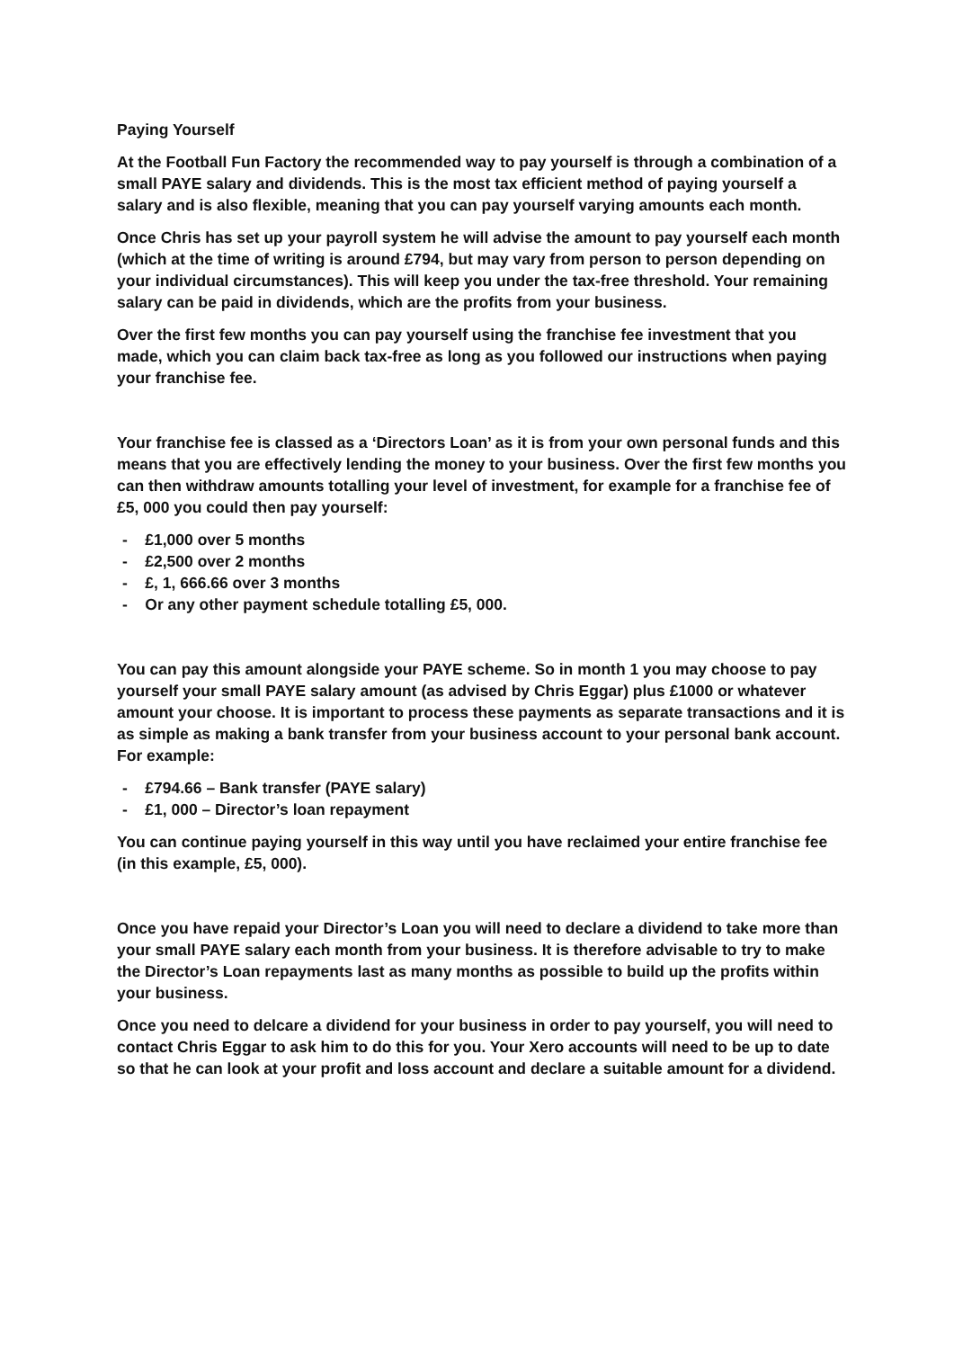Paying Yourself
At the Football Fun Factory the recommended way to pay yourself is through a combination of a small PAYE salary and dividends. This is the most tax efficient method of paying yourself a salary and is also flexible, meaning that you can pay yourself varying amounts each month.
Once Chris has set up your payroll system he will advise the amount to pay yourself each month (which at the time of writing is around £794, but may vary from person to person depending on your individual circumstances). This will keep you under the tax-free threshold. Your remaining salary can be paid in dividends, which are the profits from your business.
Over the first few months you can pay yourself using the franchise fee investment that you made, which you can claim back tax-free as long as you followed our instructions when paying your franchise fee.
Your franchise fee is classed as a ‘Directors Loan’ as it is from your own personal funds and this means that you are effectively lending the money to your business. Over the first few months you can then withdraw amounts totalling your level of investment, for example for a franchise fee of £5, 000 you could then pay yourself:
- £1,000 over 5 months
- £2,500 over 2 months
- £, 1, 666.66 over 3 months
- Or any other payment schedule totalling £5, 000.
You can pay this amount alongside your PAYE scheme. So in month 1 you may choose to pay yourself your small PAYE salary amount (as advised by Chris Eggar) plus £1000 or whatever amount your choose. It is important to process these payments as separate transactions and it is as simple as making a bank transfer from your business account to your personal bank account. For example:
- £794.66 – Bank transfer (PAYE salary)
- £1, 000 – Director’s loan repayment
You can continue paying yourself in this way until you have reclaimed your entire franchise fee (in this example, £5, 000).
Once you have repaid your Director’s Loan you will need to declare a dividend to take more than your small PAYE salary each month from your business. It is therefore advisable to try to make the Director’s Loan repayments last as many months as possible to build up the profits within your business.
Once you need to delcare a dividend for your business in order to pay yourself, you will need to contact Chris Eggar to ask him to do this for you. Your Xero accounts will need to be up to date so that he can look at your profit and loss account and declare a suitable amount for a dividend.